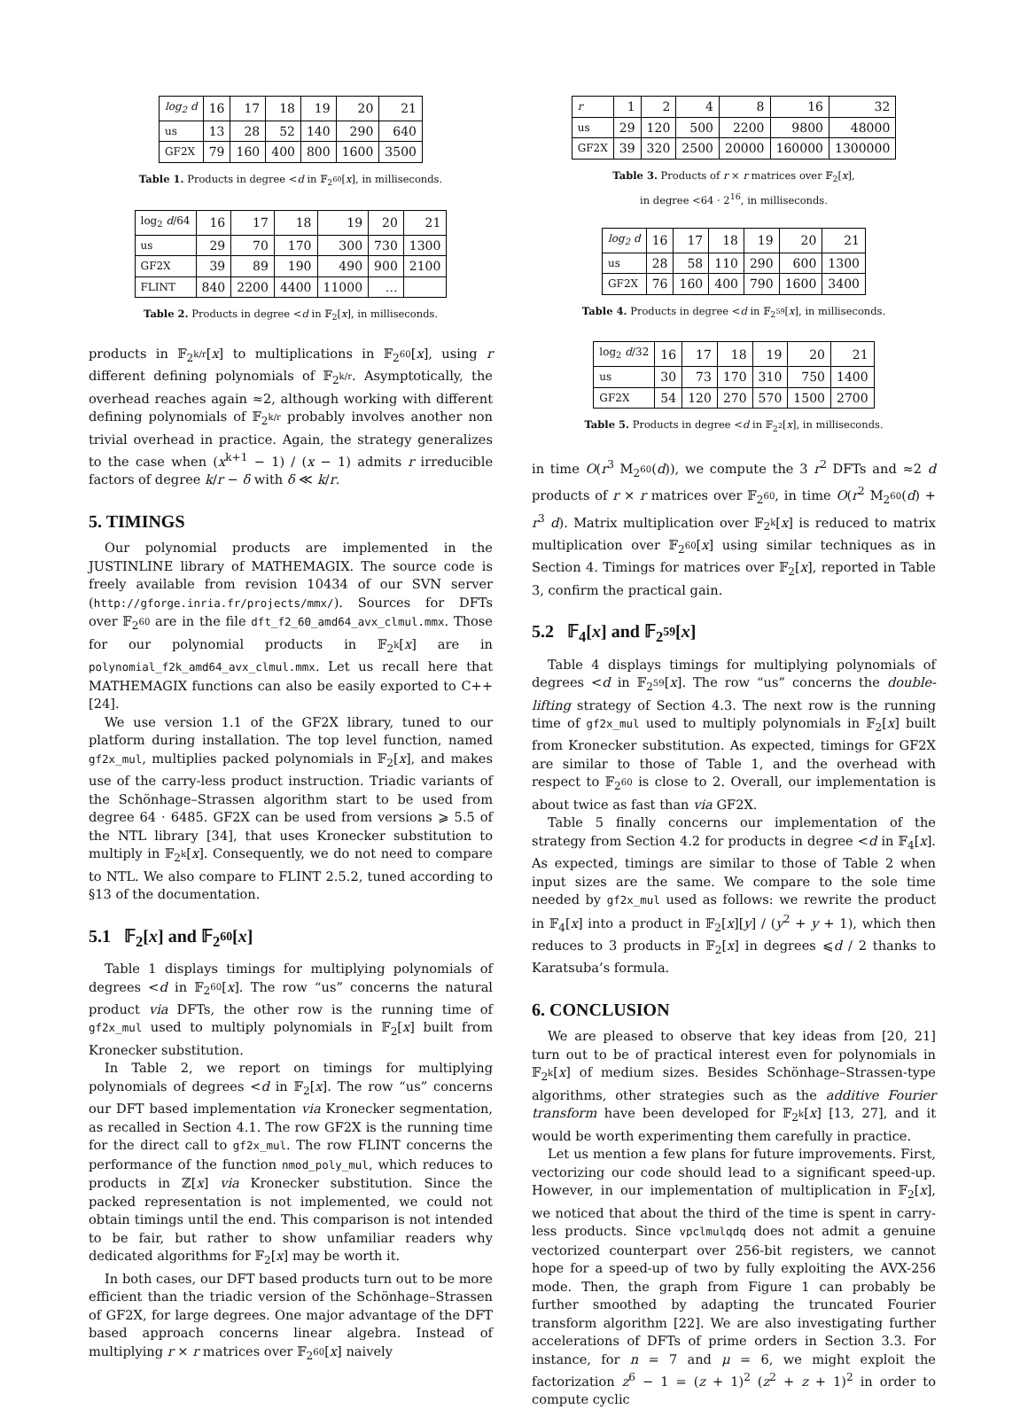| log<sub>2</sub> d | 16 | 17 | 18 | 19 | 20 | 21 |
| us | 13 | 28 | 52 | 140 | 290 | 640 |
| GF2X | 79 | 160 | 400 | 800 | 1600 | 3500 |
Table 1. Products in degree <d in 𝔽<sub>2<sup>60</sup></sub>[x], in milliseconds.
| log<sub>2</sub> d /64 | 16 | 17 | 18 | 19 | 20 | 21 |
| us | 29 | 70 | 170 | 300 | 730 | 1300 |
| GF2X | 39 | 89 | 190 | 490 | 900 | 2100 |
| FLINT | 840 | 2200 | 4400 | 11000 | … | |
Table 2. Products in degree <d in 𝔽<sub>2</sub>[x], in milliseconds.
products in 𝔽<sub>2<sup>k/r</sup></sub>[x] to multiplications in 𝔽<sub>2<sup>60</sup></sub>[x], using r different defining polynomials of 𝔽<sub>2<sup>k/r</sup></sub>. Asymptotically, the overhead reaches again ≈2, although working with different defining polynomials of 𝔽<sub>2<sup>k/r</sup></sub> probably involves another non trivial overhead in practice. Again, the strategy generalizes to the case when (x<sup>k+1</sup> − 1) / (x − 1) admits r irreducible factors of degree k/r − δ with δ ≪ k/r.
5. TIMINGS
Our polynomial products are implemented in the JUSTINLINE library of MATHEMAGIX. The source code is freely available from revision 10434 of our SVN server (http://gforge.inria.fr/projects/mmx/). Sources for DFTs over 𝔽<sub>2<sup>60</sup></sub> are in the file dft_f2_60_amd64_avx_clmul.mmx. Those for our polynomial products in 𝔽<sub>2<sup>k</sup></sub>[x] are in polynomial_f2k_amd64_avx_clmul.mmx. Let us recall here that MATHEMAGIX functions can also be easily exported to C++ [24].
We use version 1.1 of the GF2X library, tuned to our platform during installation. The top level function, named gf2x_mul, multiplies packed polynomials in 𝔽<sub>2</sub>[x], and makes use of the carry-less product instruction. Triadic variants of the Schönhage–Strassen algorithm start to be used from degree 64 · 6485. GF2X can be used from versions ⩾ 5.5 of the NTL library [34], that uses Kronecker substitution to multiply in 𝔽<sub>2<sup>k</sup></sub>[x]. Consequently, we do not need to compare to NTL. We also compare to FLINT 2.5.2, tuned according to §13 of the documentation.
5.1 𝔽<sub>2</sub>[x] and 𝔽<sub>2<sup>60</sup></sub>[x]
Table 1 displays timings for multiplying polynomials of degrees <d in 𝔽<sub>2<sup>60</sup></sub>[x]. The row “us” concerns the natural product via DFTs, the other row is the running time of gf2x_mul used to multiply polynomials in 𝔽<sub>2</sub>[x] built from Kronecker substitution.
In Table 2, we report on timings for multiplying polynomials of degrees <d in 𝔽<sub>2</sub>[x]. The row “us” concerns our DFT based implementation via Kronecker segmentation, as recalled in Section 4.1. The row GF2X is the running time for the direct call to gf2x_mul. The row FLINT concerns the performance of the function nmod_poly_mul, which reduces to products in ℤ[x] via Kronecker substitution. Since the packed representation is not implemented, we could not obtain timings until the end. This comparison is not intended to be fair, but rather to show unfamiliar readers why dedicated algorithms for 𝔽<sub>2</sub>[x] may be worth it.
In both cases, our DFT based products turn out to be more efficient than the triadic version of the Schönhage–Strassen of GF2X, for large degrees. One major advantage of the DFT based approach concerns linear algebra. Instead of multiplying r × r matrices over 𝔽<sub>2<sup>60</sup></sub>[x] naively
| r | 1 | 2 | 4 | 8 | 16 | 32 |
| us | 29 | 120 | 500 | 2200 | 9800 | 48000 |
| GF2X | 39 | 320 | 2500 | 20000 | 160000 | 1300000 |
Table 3. Products of r × r matrices over 𝔽<sub>2</sub>[x],
in degree <64 · 2<sup>16</sup>, in milliseconds.
| log<sub>2</sub> d | 16 | 17 | 18 | 19 | 20 | 21 |
| us | 28 | 58 | 110 | 290 | 600 | 1300 |
| GF2X | 76 | 160 | 400 | 790 | 1600 | 3400 |
Table 4. Products in degree <d in 𝔽<sub>2<sup>59</sup></sub>[x], in milliseconds.
| log<sub>2</sub> d /32 | 16 | 17 | 18 | 19 | 20 | 21 |
| us | 30 | 73 | 170 | 310 | 750 | 1400 |
| GF2X | 54 | 120 | 270 | 570 | 1500 | 2700 |
Table 5. Products in degree <d in 𝔽<sub>2<sup>2</sup></sub>[x], in milliseconds.
in time O(r<sup>3</sup> M<sub>2<sup>60</sup></sub>(d)), we compute the 3 r<sup>2</sup> DFTs and ≈2 d products of r × r matrices over 𝔽<sub>2<sup>60</sup></sub>, in time O(r<sup>2</sup> M<sub>2<sup>60</sup></sub>(d) + r<sup>3</sup> d). Matrix multiplication over 𝔽<sub>2<sup>k</sup></sub>[x] is reduced to matrix multiplication over 𝔽<sub>2<sup>60</sup></sub>[x] using similar techniques as in Section 4. Timings for matrices over 𝔽<sub>2</sub>[x], reported in Table 3, confirm the practical gain.
5.2 𝔽<sub>4</sub>[x] and 𝔽<sub>2<sup>59</sup></sub>[x]
Table 4 displays timings for multiplying polynomials of degrees <d in 𝔽<sub>2<sup>59</sup></sub>[x]. The row “us” concerns the double-lifting strategy of Section 4.3. The next row is the running time of gf2x_mul used to multiply polynomials in 𝔽<sub>2</sub>[x] built from Kronecker substitution. As expected, timings for GF2X are similar to those of Table 1, and the overhead with respect to 𝔽<sub>2<sup>60</sup></sub> is close to 2. Overall, our implementation is about twice as fast than via GF2X.
Table 5 finally concerns our implementation of the strategy from Section 4.2 for products in degree <d in 𝔽<sub>4</sub>[x]. As expected, timings are similar to those of Table 2 when input sizes are the same. We compare to the sole time needed by gf2x_mul used as follows: we rewrite the product in 𝔽<sub>4</sub>[x] into a product in 𝔽<sub>2</sub>[x][y] / (y<sup>2</sup> + y + 1), which then reduces to 3 products in 𝔽<sub>2</sub>[x] in degrees ⩽d / 2 thanks to Karatsuba’s formula.
6. CONCLUSION
We are pleased to observe that key ideas from [20, 21] turn out to be of practical interest even for polynomials in 𝔽<sub>2<sup>k</sup></sub>[x] of medium sizes. Besides Schönhage–Strassen-type algorithms, other strategies such as the additive Fourier transform have been developed for 𝔽<sub>2<sup>k</sup></sub>[x] [13, 27], and it would be worth experimenting them carefully in practice.
Let us mention a few plans for future improvements. First, vectorizing our code should lead to a significant speed-up. However, in our implementation of multiplication in 𝔽<sub>2</sub>[x], we noticed that about the third of the time is spent in carry-less products. Since vpclmulqdq does not admit a genuine vectorized counterpart over 256-bit registers, we cannot hope for a speed-up of two by fully exploiting the AVX-256 mode. Then, the graph from Figure 1 can probably be further smoothed by adapting the truncated Fourier transform algorithm [22]. We are also investigating further accelerations of DFTs of prime orders in Section 3.3. For instance, for n = 7 and μ = 6, we might exploit the factorization z<sup>6</sup> − 1 = (z + 1)<sup>2</sup> (z<sup>2</sup> + z + 1)<sup>2</sup> in order to compute cyclic